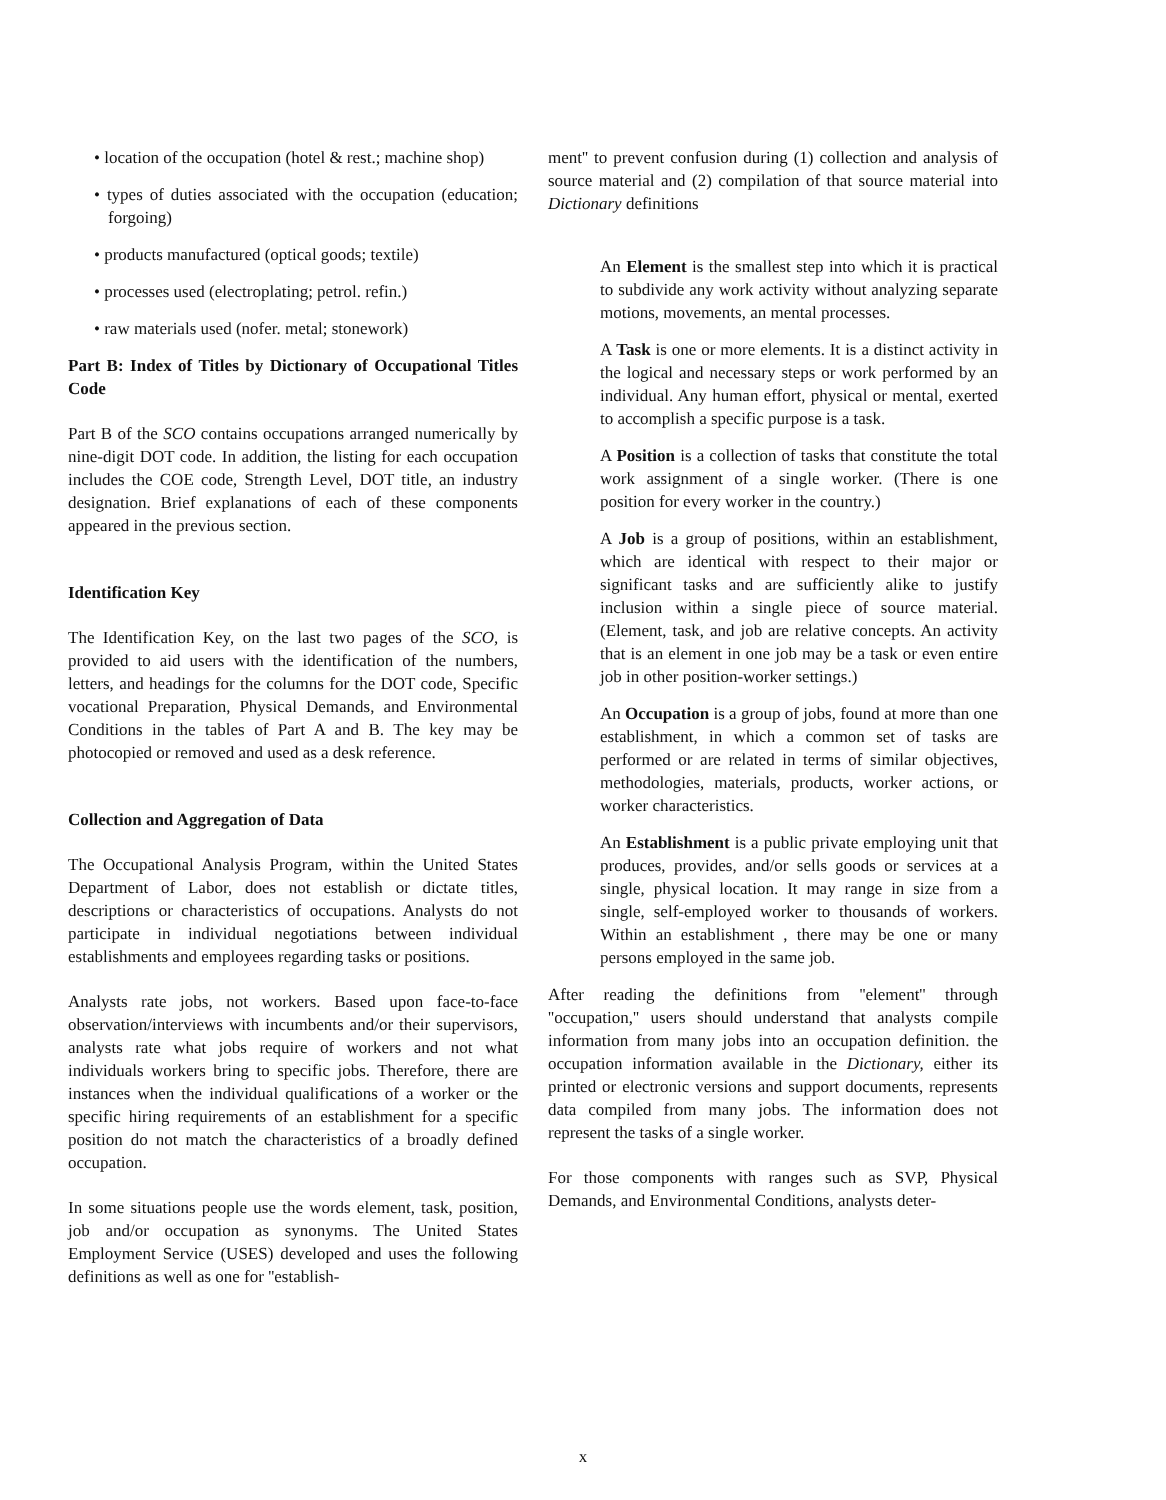• location of the occupation (hotel & rest.; machine shop)
• types of duties associated with the occupation (education; forgoing)
• products manufactured (optical goods; textile)
• processes used (electroplating; petrol. refin.)
• raw materials used (nofer. metal; stonework)
Part B: Index of Titles by Dictionary of Occupational Titles Code
Part B of the SCO contains occupations arranged numerically by nine-digit DOT code. In addition, the listing for each occupation includes the COE code, Strength Level, DOT title, an industry designation. Brief explanations of each of these components appeared in the previous section.
Identification Key
The Identification Key, on the last two pages of the SCO, is provided to aid users with the identification of the numbers, letters, and headings for the columns for the DOT code, Specific vocational Preparation, Physical Demands, and Environmental Conditions in the tables of Part A and B. The key may be photocopied or removed and used as a desk reference.
Collection and Aggregation of Data
The Occupational Analysis Program, within the United States Department of Labor, does not establish or dictate titles, descriptions or characteristics of occupations. Analysts do not participate in individual negotiations between individual establishments and employees regarding tasks or positions.
Analysts rate jobs, not workers. Based upon face-to-face observation/interviews with incumbents and/or their supervisors, analysts rate what jobs require of workers and not what individuals workers bring to specific jobs. Therefore, there are instances when the individual qualifications of a worker or the specific hiring requirements of an establishment for a specific position do not match the characteristics of a broadly defined occupation.
In some situations people use the words element, task, position, job and/or occupation as synonyms. The United States Employment Service (USES) developed and uses the following definitions as well as one for ''establish-
ment'' to prevent confusion during (1) collection and analysis of source material and (2) compilation of that source material into Dictionary definitions
An Element is the smallest step into which it is practical to subdivide any work activity without analyzing separate motions, movements, an mental processes.
A Task is one or more elements. It is a distinct activity in the logical and necessary steps or work performed by an individual. Any human effort, physical or mental, exerted to accomplish a specific purpose is a task.
A Position is a collection of tasks that constitute the total work assignment of a single worker. (There is one position for every worker in the country.)
A Job is a group of positions, within an establishment, which are identical with respect to their major or significant tasks and are sufficiently alike to justify inclusion within a single piece of source material. (Element, task, and job are relative concepts. An activity that is an element in one job may be a task or even entire job in other position-worker settings.)
An Occupation is a group of jobs, found at more than one establishment, in which a common set of tasks are performed or are related in terms of similar objectives, methodologies, materials, products, worker actions, or worker characteristics.
An Establishment is a public private employing unit that produces, provides, and/or sells goods or services at a single, physical location. It may range in size from a single, self-employed worker to thousands of workers. Within an establishment , there may be one or many persons employed in the same job.
After reading the definitions from ''element'' through ''occupation,'' users should understand that analysts compile information from many jobs into an occupation definition. the occupation information available in the Dictionary, either its printed or electronic versions and support documents, represents data compiled from many jobs. The information does not represent the tasks of a single worker.
For those components with ranges such as SVP, Physical Demands, and Environmental Conditions, analysts deter-
x